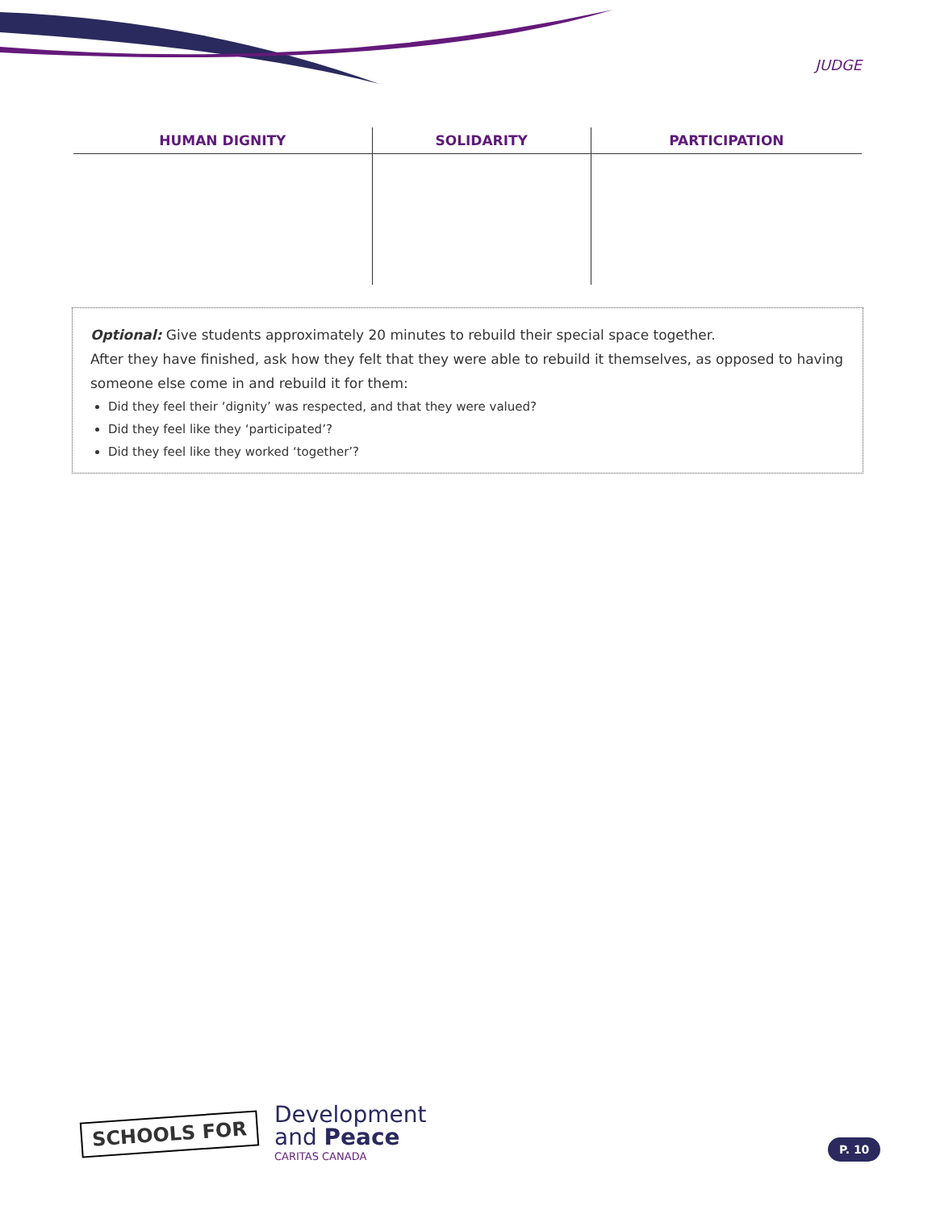JUDGE
| HUMAN DIGNITY | SOLIDARITY | PARTICIPATION |
| --- | --- | --- |
Optional: Give students approximately 20 minutes to rebuild their special space together.
After they have finished, ask how they felt that they were able to rebuild it themselves, as opposed to having someone else come in and rebuild it for them:
Did they feel their ‘dignity’ was respected, and that they were valued?
Did they feel like they ‘participated’?
Did they feel like they worked ‘together’?
SCHOOLS FOR
Development
and Peace
CARITAS CANADA
P. 10